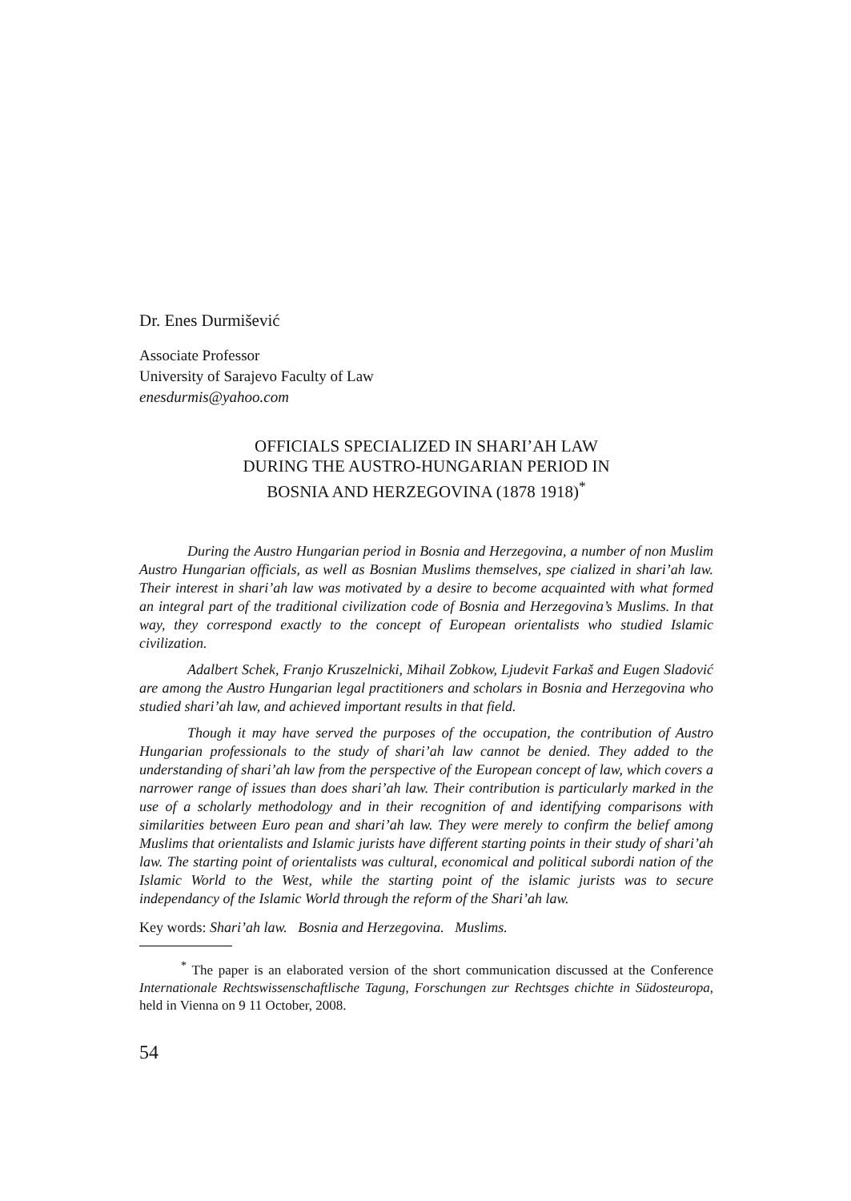Dr. Enes Durmišević
Associate Professor
University of Sarajevo Faculty of Law
enesdurmis@yahoo.com
OFFICIALS SPECIALIZED IN SHARI’AH LAW
DURING THE AUSTRO-HUNGARIAN PERIOD IN
BOSNIA AND HERZEGOVINA (1878 1918)<sup>*</sup>
During the Austro Hungarian period in Bosnia and Herzegovina, a number of non Muslim Austro Hungarian officials, as well as Bosnian Muslims themselves, spe cialized in shari’ah law. Their interest in shari’ah law was motivated by a desire to become acquainted with what formed an integral part of the traditional civilization code of Bosnia and Herzegovina’s Muslims. In that way, they correspond exactly to the concept of European orientalists who studied Islamic civilization.
Adalbert Schek, Franjo Kruszelnicki, Mihail Zobkow, Ljudevit Farkaš and Eugen Sladović are among the Austro Hungarian legal practitioners and scholars in Bosnia and Herzegovina who studied shari’ah law, and achieved important results in that field.
Though it may have served the purposes of the occupation, the contribution of Austro Hungarian professionals to the study of shari’ah law cannot be denied. They added to the understanding of shari’ah law from the perspective of the European concept of law, which covers a narrower range of issues than does shari’ah law. Their contribution is particularly marked in the use of a scholarly methodology and in their recognition of and identifying comparisons with similarities between Euro pean and shari’ah law. They were merely to confirm the belief among Muslims that orientalists and Islamic jurists have different starting points in their study of shari’ah law. The starting point of orientalists was cultural, economical and political subordi nation of the Islamic World to the West, while the starting point of the islamic jurists was to secure independancy of the Islamic World through the reform of the Shari’ah law.
Key words: Shari’ah law. Bosnia and Herzegovina. Muslims.
<sup>*</sup> The paper is an elaborated version of the short communication discussed at the Conference Internationale Rechtswissenschaftlische Tagung, Forschungen zur Rechtsges chichte in Südosteuropa, held in Vienna on 9 11 October, 2008.
54